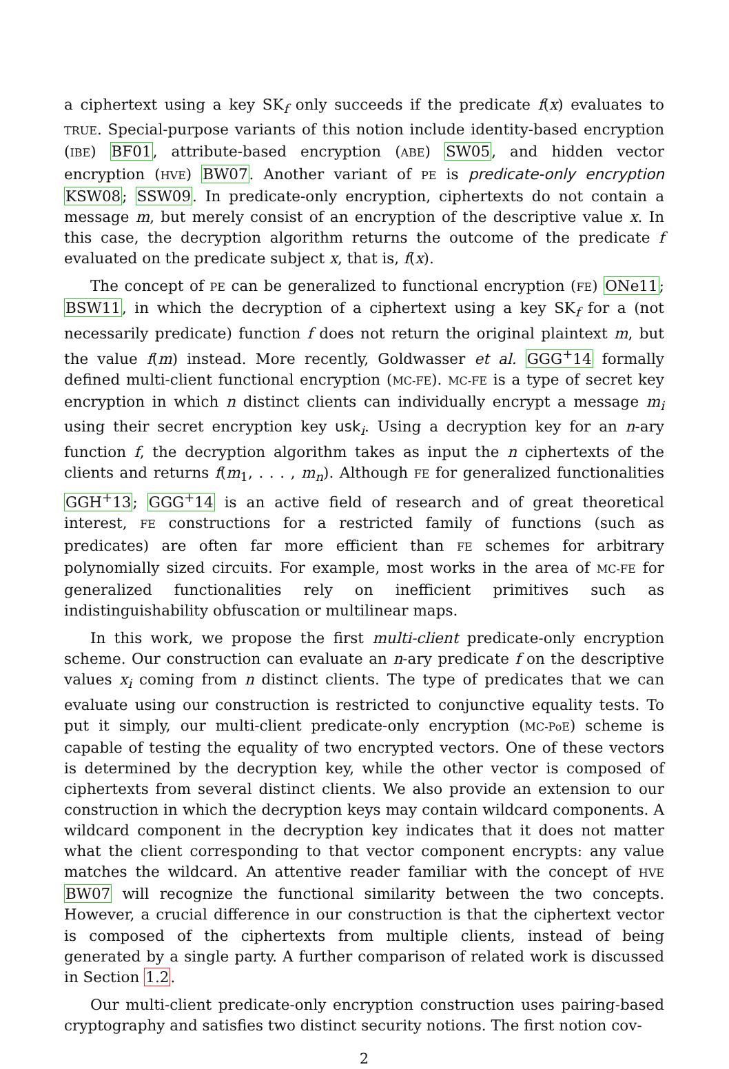a ciphertext using a key SK<sub>f</sub> only succeeds if the predicate f(x) evaluates to TRUE. Special-purpose variants of this notion include identity-based encryption (IBE) BF01, attribute-based encryption (ABE) SW05, and hidden vector encryption (HVE) BW07. Another variant of PE is predicate-only encryption KSW08; SSW09. In predicate-only encryption, ciphertexts do not contain a message m, but merely consist of an encryption of the descriptive value x. In this case, the decryption algorithm returns the outcome of the predicate f evaluated on the predicate subject x, that is, f(x).
The concept of PE can be generalized to functional encryption (FE) ONe11; BSW11, in which the decryption of a ciphertext using a key SK<sub>f</sub> for a (not necessarily predicate) function f does not return the original plaintext m, but the value f(m) instead. More recently, Goldwasser et al. GGG<sup>+</sup>14 formally defined multi-client functional encryption (MC-FE). MC-FE is a type of secret key encryption in which n distinct clients can individually encrypt a message m<sub>i</sub> using their secret encryption key usk<sub>i</sub>. Using a decryption key for an n-ary function f, the decryption algorithm takes as input the n ciphertexts of the clients and returns f(m<sub>1</sub>, . . . , m<sub>n</sub>). Although FE for generalized functionalities GGH<sup>+</sup>13; GGG<sup>+</sup>14 is an active field of research and of great theoretical interest, FE constructions for a restricted family of functions (such as predicates) are often far more efficient than FE schemes for arbitrary polynomially sized circuits. For example, most works in the area of MC-FE for generalized functionalities rely on inefficient primitives such as indistinguishability obfuscation or multilinear maps.
In this work, we propose the first multi-client predicate-only encryption scheme. Our construction can evaluate an n-ary predicate f on the descriptive values x<sub>i</sub> coming from n distinct clients. The type of predicates that we can evaluate using our construction is restricted to conjunctive equality tests. To put it simply, our multi-client predicate-only encryption (MC-PoE) scheme is capable of testing the equality of two encrypted vectors. One of these vectors is determined by the decryption key, while the other vector is composed of ciphertexts from several distinct clients. We also provide an extension to our construction in which the decryption keys may contain wildcard components. A wildcard component in the decryption key indicates that it does not matter what the client corresponding to that vector component encrypts: any value matches the wildcard. An attentive reader familiar with the concept of HVE BW07 will recognize the functional similarity between the two concepts. However, a crucial difference in our construction is that the ciphertext vector is composed of the ciphertexts from multiple clients, instead of being generated by a single party. A further comparison of related work is discussed in Section 1.2.
Our multi-client predicate-only encryption construction uses pairing-based cryptography and satisfies two distinct security notions. The first notion cov-
2